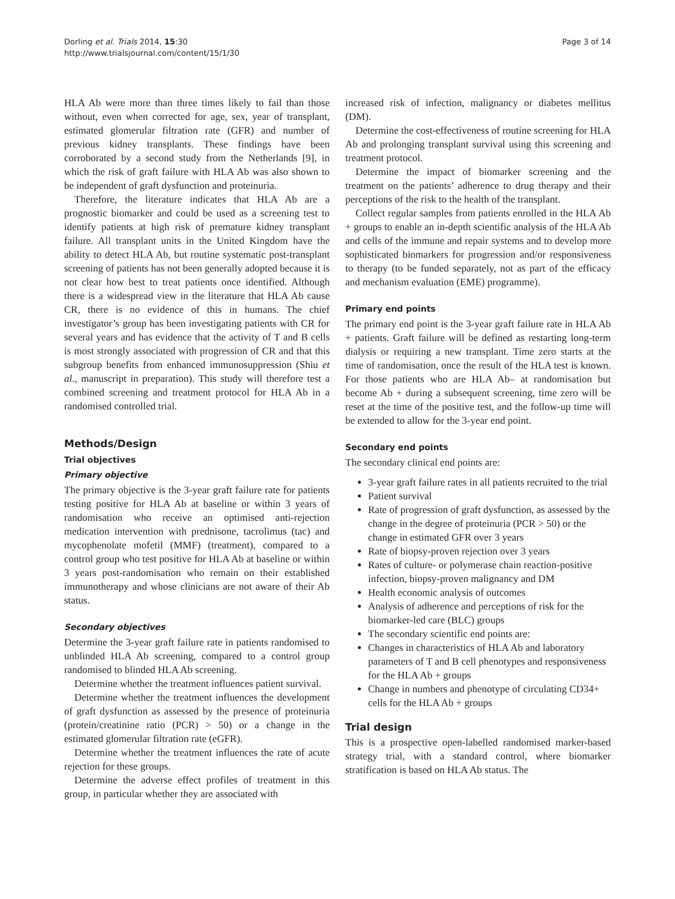Dorling et al. Trials 2014, 15:30
http://www.trialsjournal.com/content/15/1/30
Page 3 of 14
HLA Ab were more than three times likely to fail than those without, even when corrected for age, sex, year of transplant, estimated glomerular filtration rate (GFR) and number of previous kidney transplants. These findings have been corroborated by a second study from the Netherlands [9], in which the risk of graft failure with HLA Ab was also shown to be independent of graft dysfunction and proteinuria.
Therefore, the literature indicates that HLA Ab are a prognostic biomarker and could be used as a screening test to identify patients at high risk of premature kidney transplant failure. All transplant units in the United Kingdom have the ability to detect HLA Ab, but routine systematic post-transplant screening of patients has not been generally adopted because it is not clear how best to treat patients once identified. Although there is a widespread view in the literature that HLA Ab cause CR, there is no evidence of this in humans. The chief investigator’s group has been investigating patients with CR for several years and has evidence that the activity of T and B cells is most strongly associated with progression of CR and that this subgroup benefits from enhanced immunosuppression (Shiu et al., manuscript in preparation). This study will therefore test a combined screening and treatment protocol for HLA Ab in a randomised controlled trial.
Methods/Design
Trial objectives
Primary objective
The primary objective is the 3-year graft failure rate for patients testing positive for HLA Ab at baseline or within 3 years of randomisation who receive an optimised anti-rejection medication intervention with prednisone, tacrolimus (tac) and mycophenolate mofetil (MMF) (treatment), compared to a control group who test positive for HLA Ab at baseline or within 3 years post-randomisation who remain on their established immunotherapy and whose clinicians are not aware of their Ab status.
Secondary objectives
Determine the 3-year graft failure rate in patients randomised to unblinded HLA Ab screening, compared to a control group randomised to blinded HLA Ab screening.
Determine whether the treatment influences patient survival.
Determine whether the treatment influences the development of graft dysfunction as assessed by the presence of proteinuria (protein/creatinine ratio (PCR) > 50) or a change in the estimated glomerular filtration rate (eGFR).
Determine whether the treatment influences the rate of acute rejection for these groups.
Determine the adverse effect profiles of treatment in this group, in particular whether they are associated with
increased risk of infection, malignancy or diabetes mellitus (DM).
Determine the cost-effectiveness of routine screening for HLA Ab and prolonging transplant survival using this screening and treatment protocol.
Determine the impact of biomarker screening and the treatment on the patients’ adherence to drug therapy and their perceptions of the risk to the health of the transplant.
Collect regular samples from patients enrolled in the HLA Ab + groups to enable an in-depth scientific analysis of the HLA Ab and cells of the immune and repair systems and to develop more sophisticated biomarkers for progression and/or responsiveness to therapy (to be funded separately, not as part of the efficacy and mechanism evaluation (EME) programme).
Primary end points
The primary end point is the 3-year graft failure rate in HLA Ab + patients. Graft failure will be defined as restarting long-term dialysis or requiring a new transplant. Time zero starts at the time of randomisation, once the result of the HLA test is known. For those patients who are HLA Ab– at randomisation but become Ab + during a subsequent screening, time zero will be reset at the time of the positive test, and the follow-up time will be extended to allow for the 3-year end point.
Secondary end points
The secondary clinical end points are:
3-year graft failure rates in all patients recruited to the trial
Patient survival
Rate of progression of graft dysfunction, as assessed by the change in the degree of proteinuria (PCR > 50) or the change in estimated GFR over 3 years
Rate of biopsy-proven rejection over 3 years
Rates of culture- or polymerase chain reaction-positive infection, biopsy-proven malignancy and DM
Health economic analysis of outcomes
Analysis of adherence and perceptions of risk for the biomarker-led care (BLC) groups
The secondary scientific end points are:
Changes in characteristics of HLA Ab and laboratory parameters of T and B cell phenotypes and responsiveness for the HLA Ab + groups
Change in numbers and phenotype of circulating CD34+ cells for the HLA Ab + groups
Trial design
This is a prospective open-labelled randomised marker-based strategy trial, with a standard control, where biomarker stratification is based on HLA Ab status. The